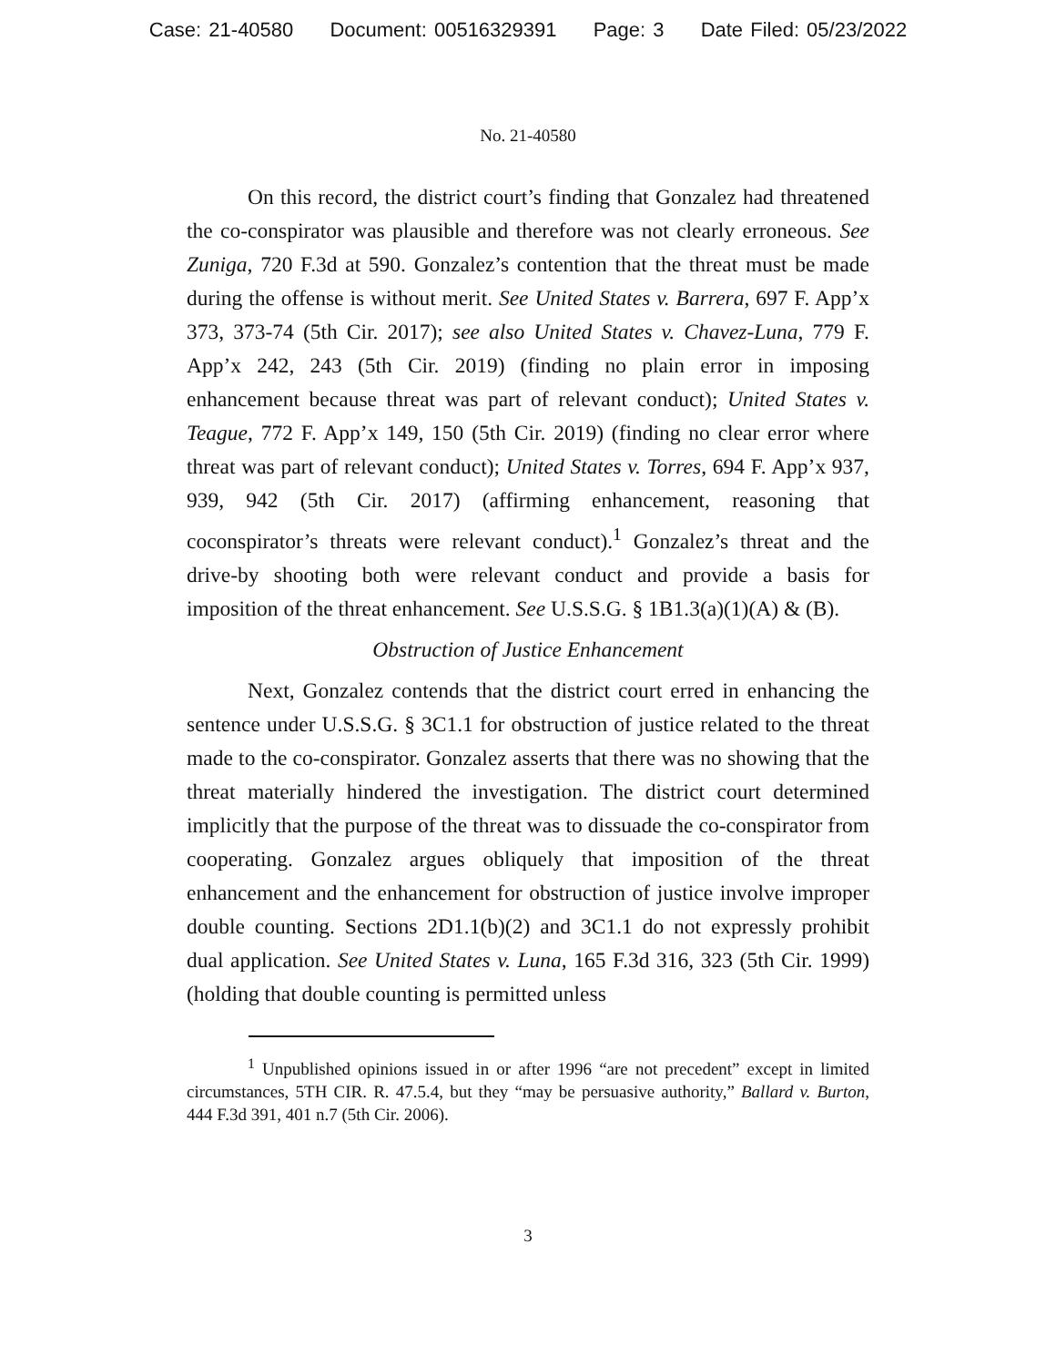Case: 21-40580 Document: 00516329391 Page: 3 Date Filed: 05/23/2022
No. 21-40580
On this record, the district court’s finding that Gonzalez had threatened the co-conspirator was plausible and therefore was not clearly erroneous. See Zuniga, 720 F.3d at 590. Gonzalez’s contention that the threat must be made during the offense is without merit. See United States v. Barrera, 697 F. App’x 373, 373-74 (5th Cir. 2017); see also United States v. Chavez-Luna, 779 F. App’x 242, 243 (5th Cir. 2019) (finding no plain error in imposing enhancement because threat was part of relevant conduct); United States v. Teague, 772 F. App’x 149, 150 (5th Cir. 2019) (finding no clear error where threat was part of relevant conduct); United States v. Torres, 694 F. App’x 937, 939, 942 (5th Cir. 2017) (affirming enhancement, reasoning that coconspirator’s threats were relevant conduct).<sup>1</sup> Gonzalez’s threat and the drive-by shooting both were relevant conduct and provide a basis for imposition of the threat enhancement. See U.S.S.G. § 1B1.3(a)(1)(A) & (B).
Obstruction of Justice Enhancement
Next, Gonzalez contends that the district court erred in enhancing the sentence under U.S.S.G. § 3C1.1 for obstruction of justice related to the threat made to the co-conspirator. Gonzalez asserts that there was no showing that the threat materially hindered the investigation. The district court determined implicitly that the purpose of the threat was to dissuade the co-conspirator from cooperating. Gonzalez argues obliquely that imposition of the threat enhancement and the enhancement for obstruction of justice involve improper double counting. Sections 2D1.1(b)(2) and 3C1.1 do not expressly prohibit dual application. See United States v. Luna, 165 F.3d 316, 323 (5th Cir. 1999) (holding that double counting is permitted unless
<sup>1</sup> Unpublished opinions issued in or after 1996 “are not precedent” except in limited circumstances, 5TH CIR. R. 47.5.4, but they “may be persuasive authority,” Ballard v. Burton, 444 F.3d 391, 401 n.7 (5th Cir. 2006).
3